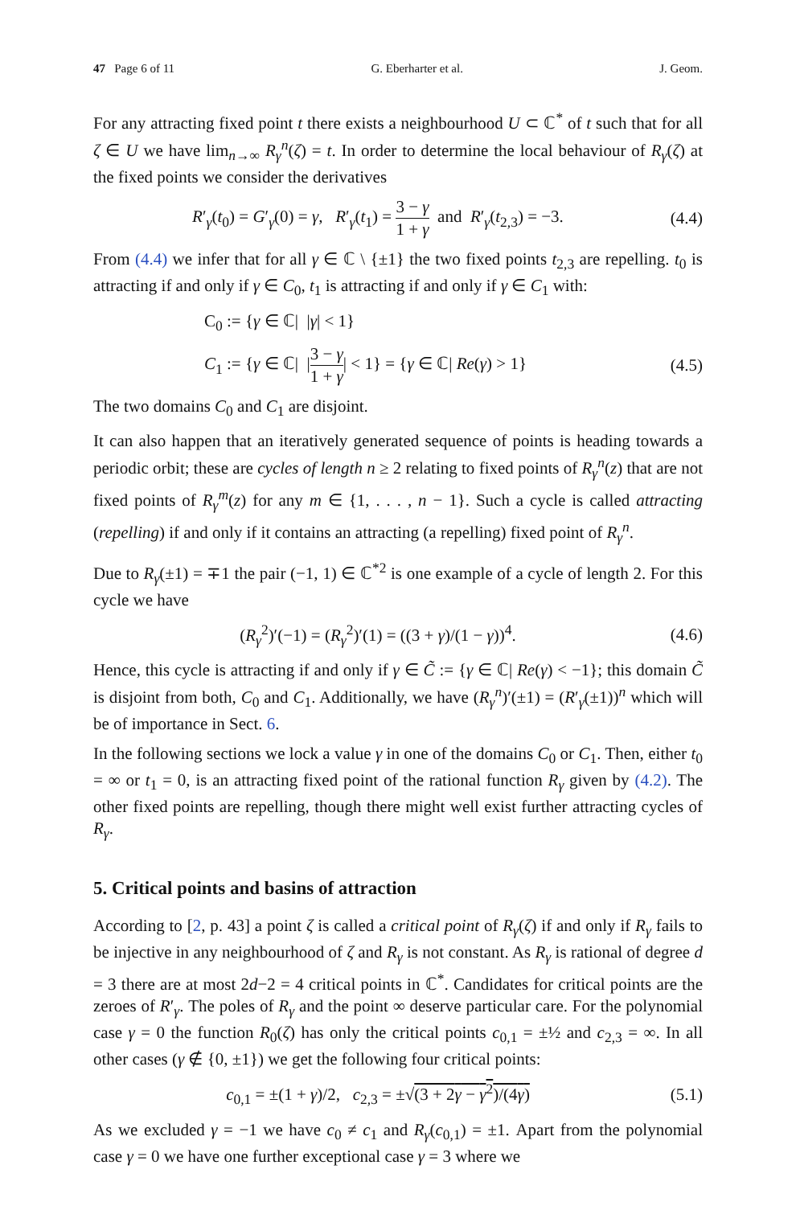47 Page 6 of 11 G. Eberharter et al. J. Geom.
For any attracting fixed point t there exists a neighbourhood U ⊂ ℂ<sup>*</sup> of t such that for all ζ ∈ U we have lim<sub>n→∞</sub> R<sub>γ</sub><sup>n</sup>(ζ) = t. In order to determine the local behaviour of R<sub>γ</sub>(ζ) at the fixed points we consider the derivatives
R′<sub>γ</sub>(t<sub>0</sub>) = G′<sub>γ</sub>(0) = γ, R′<sub>γ</sub>(t<sub>1</sub>) = 3 − γ 1 + γ and R′<sub>γ</sub>(t<sub>2,3</sub>) = −3. (4.4)
From (4.4) we infer that for all γ ∈ ℂ \ {±1} the two fixed points t<sub>2,3</sub> are repelling. t<sub>0</sub> is attracting if and only if γ ∈ C<sub>0</sub>, t<sub>1</sub> is attracting if and only if γ ∈ C<sub>1</sub> with:
C<sub>0</sub> := {γ ∈ ℂ| |γ| < 1}
C<sub>1</sub> := {γ ∈ ℂ| |3 − γ 1 + γ| < 1} = {γ ∈ ℂ| Re(γ) > 1} (4.5)
The two domains C<sub>0</sub> and C<sub>1</sub> are disjoint.
It can also happen that an iteratively generated sequence of points is heading towards a periodic orbit; these are cycles of length n ≥ 2 relating to fixed points of R<sub>γ</sub><sup>n</sup>(z) that are not fixed points of R<sub>γ</sub><sup>m</sup>(z) for any m ∈ {1, . . . , n − 1}. Such a cycle is called attracting (repelling) if and only if it contains an attracting (a repelling) fixed point of R<sub>γ</sub><sup>n</sup>.
Due to R<sub>γ</sub>(±1) = ∓1 the pair (−1, 1) ∈ ℂ<sup>*2</sup> is one example of a cycle of length 2. For this cycle we have
(R<sub>γ</sub><sup>2</sup>)′(−1) = (R<sub>γ</sub><sup>2</sup>)′(1) = ((3 + γ)/(1 − γ))<sup>4</sup>. (4.6)
Hence, this cycle is attracting if and only if γ ∈ C̃ := {γ ∈ ℂ| Re(γ) < −1}; this domain C̃ is disjoint from both, C<sub>0</sub> and C<sub>1</sub>. Additionally, we have (R<sub>γ</sub><sup>n</sup>)′(±1) = (R′<sub>γ</sub>(±1))<sup>n</sup> which will be of importance in Sect. 6.
In the following sections we lock a value γ in one of the domains C<sub>0</sub> or C<sub>1</sub>. Then, either t<sub>0</sub> = ∞ or t<sub>1</sub> = 0, is an attracting fixed point of the rational function R<sub>γ</sub> given by (4.2). The other fixed points are repelling, though there might well exist further attracting cycles of R<sub>γ</sub>.
5. Critical points and basins of attraction
According to [2, p. 43] a point ζ is called a critical point of R<sub>γ</sub>(ζ) if and only if R<sub>γ</sub> fails to be injective in any neighbourhood of ζ and R<sub>γ</sub> is not constant. As R<sub>γ</sub> is rational of degree d = 3 there are at most 2d−2 = 4 critical points in ℂ<sup>*</sup>. Candidates for critical points are the zeroes of R′<sub>γ</sub>. The poles of R<sub>γ</sub> and the point ∞ deserve particular care. For the polynomial case γ = 0 the function R<sub>0</sub>(ζ) has only the critical points c<sub>0,1</sub> = ±½ and c<sub>2,3</sub> = ∞. In all other cases (γ ∉ {0, ±1}) we get the following four critical points:
c<sub>0,1</sub> = ±(1 + γ)/2, c<sub>2,3</sub> = ±√(3 + 2γ − γ<sup>2</sup>)/(4γ) (5.1)
As we excluded γ = −1 we have c<sub>0</sub> ≠ c<sub>1</sub> and R<sub>γ</sub>(c<sub>0,1</sub>) = ±1. Apart from the polynomial case γ = 0 we have one further exceptional case γ = 3 where we